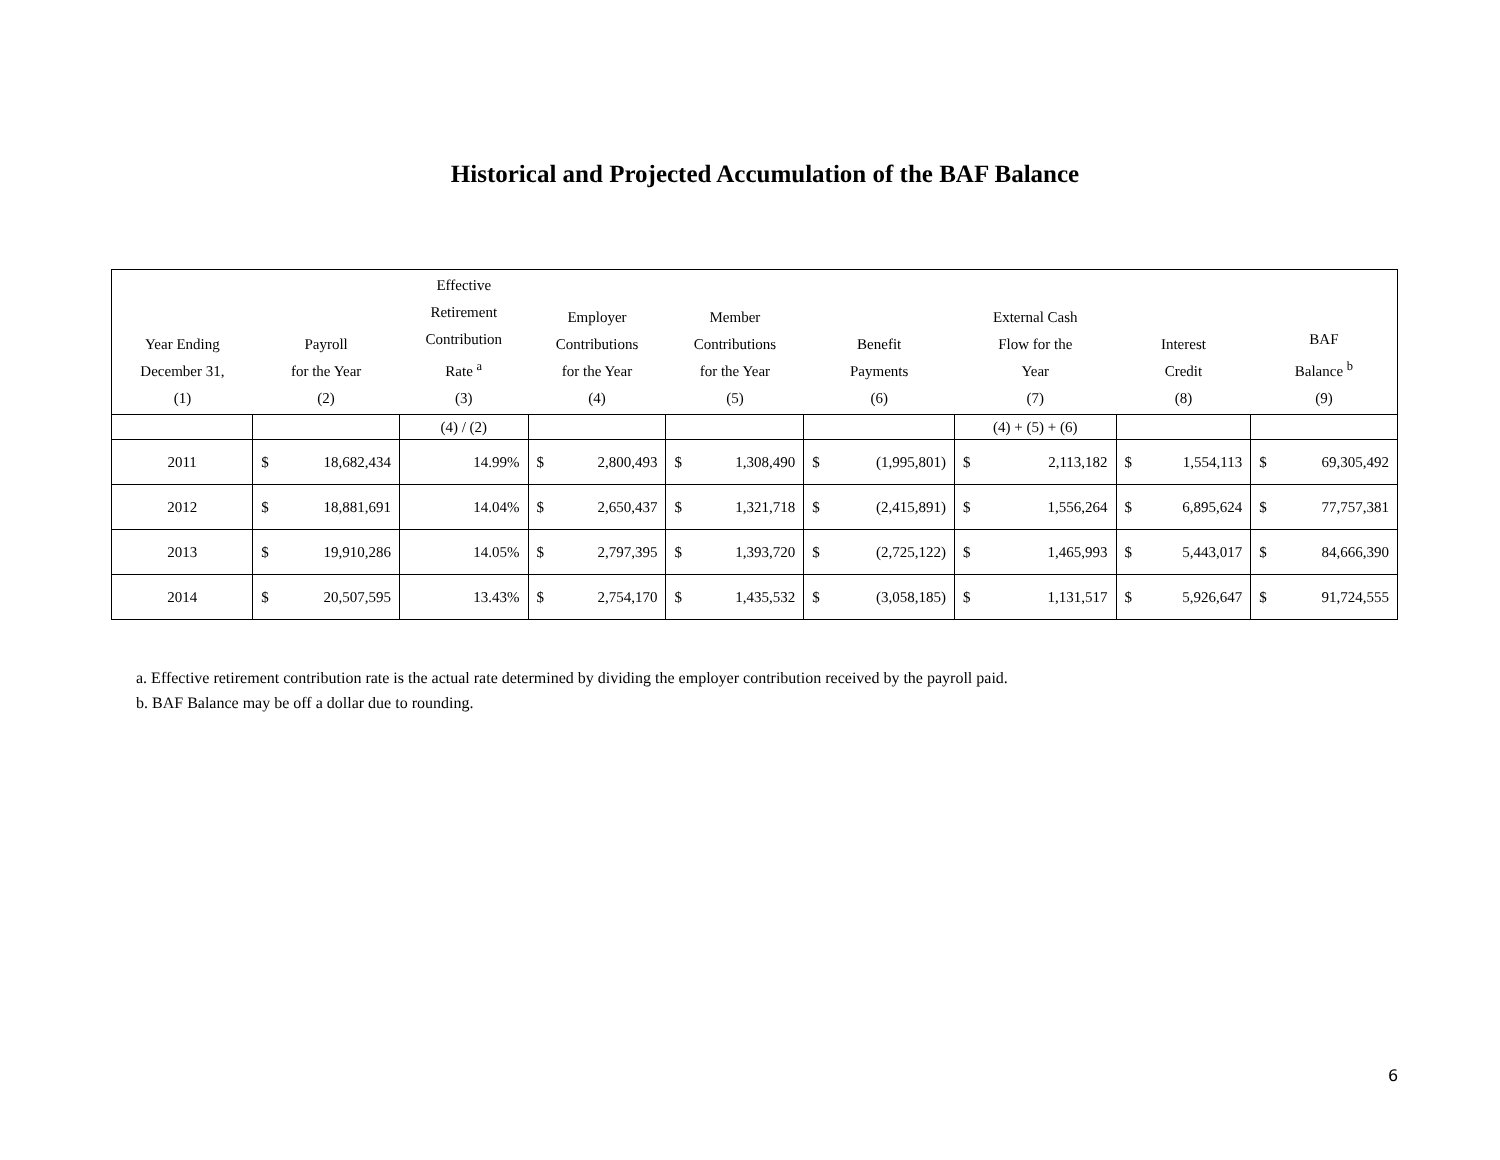Historical and Projected Accumulation of the BAF Balance
| Year Ending December 31, (1) | Payroll for the Year (2) | Effective Retirement Contribution Rate <sup>a</sup> (3) | Employer Contributions for the Year (4) | Member Contributions for the Year (5) | Benefit Payments (6) | External Cash Flow for the Year (7) | Interest Credit (8) | BAF Balance <sup>b</sup> (9) |
| --- | --- | --- | --- | --- | --- | --- | --- | --- |
| | | (4) / (2) | | | | (4) + (5) + (6) | | |
| 2011 | $ 18,682,434 | 14.99% | $ 2,800,493 | $ 1,308,490 | $ (1,995,801) | $ 2,113,182 | $ 1,554,113 | $ 69,305,492 |
| 2012 | $ 18,881,691 | 14.04% | $ 2,650,437 | $ 1,321,718 | $ (2,415,891) | $ 1,556,264 | $ 6,895,624 | $ 77,757,381 |
| 2013 | $ 19,910,286 | 14.05% | $ 2,797,395 | $ 1,393,720 | $ (2,725,122) | $ 1,465,993 | $ 5,443,017 | $ 84,666,390 |
| 2014 | $ 20,507,595 | 13.43% | $ 2,754,170 | $ 1,435,532 | $ (3,058,185) | $ 1,131,517 | $ 5,926,647 | $ 91,724,555 |
a. Effective retirement contribution rate is the actual rate determined by dividing the employer contribution received by the payroll paid.
b. BAF Balance may be off a dollar due to rounding.
6